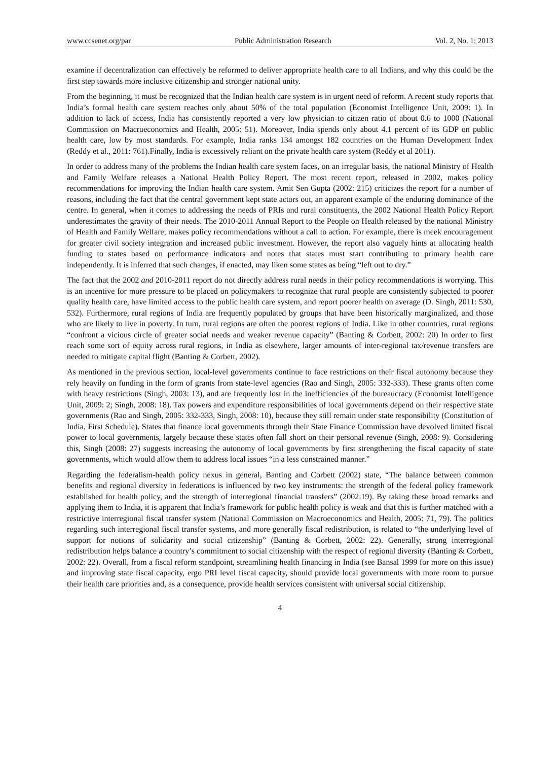www.ccsenet.org/par Public Administration Research Vol. 2, No. 1; 2013
examine if decentralization can effectively be reformed to deliver appropriate health care to all Indians, and why this could be the first step towards more inclusive citizenship and stronger national unity.
From the beginning, it must be recognized that the Indian health care system is in urgent need of reform. A recent study reports that India’s formal health care system reaches only about 50% of the total population (Economist Intelligence Unit, 2009: 1). In addition to lack of access, India has consistently reported a very low physician to citizen ratio of about 0.6 to 1000 (National Commission on Macroeconomics and Health, 2005: 51). Moreover, India spends only about 4.1 percent of its GDP on public health care, low by most standards. For example, India ranks 134 amongst 182 countries on the Human Development Index (Reddy et al., 2011: 761).Finally, India is excessively reliant on the private health care system (Reddy et al 2011).
In order to address many of the problems the Indian health care system faces, on an irregular basis, the national Ministry of Health and Family Welfare releases a National Health Policy Report. The most recent report, released in 2002, makes policy recommendations for improving the Indian health care system. Amit Sen Gupta (2002: 215) criticizes the report for a number of reasons, including the fact that the central government kept state actors out, an apparent example of the enduring dominance of the centre. In general, when it comes to addressing the needs of PRIs and rural constituents, the 2002 National Health Policy Report underestimates the gravity of their needs. The 2010-2011 Annual Report to the People on Health released by the national Ministry of Health and Family Welfare, makes policy recommendations without a call to action. For example, there is meek encouragement for greater civil society integration and increased public investment. However, the report also vaguely hints at allocating health funding to states based on performance indicators and notes that states must start contributing to primary health care independently. It is inferred that such changes, if enacted, may liken some states as being “left out to dry.”
The fact that the 2002 and 2010-2011 report do not directly address rural needs in their policy recommendations is worrying. This is an incentive for more pressure to be placed on policymakers to recognize that rural people are consistently subjected to poorer quality health care, have limited access to the public health care system, and report poorer health on average (D. Singh, 2011: 530, 532). Furthermore, rural regions of India are frequently populated by groups that have been historically marginalized, and those who are likely to live in poverty. In turn, rural regions are often the poorest regions of India. Like in other countries, rural regions “confront a vicious circle of greater social needs and weaker revenue capacity” (Banting & Corbett, 2002: 20) In order to first reach some sort of equity across rural regions, in India as elsewhere, larger amounts of inter-regional tax/revenue transfers are needed to mitigate capital flight (Banting & Corbett, 2002).
As mentioned in the previous section, local-level governments continue to face restrictions on their fiscal autonomy because they rely heavily on funding in the form of grants from state-level agencies (Rao and Singh, 2005: 332-333). These grants often come with heavy restrictions (Singh, 2003: 13), and are frequently lost in the inefficiencies of the bureaucracy (Economist Intelligence Unit, 2009: 2; Singh, 2008: 18). Tax powers and expenditure responsibilities of local governments depend on their respective state governments (Rao and Singh, 2005: 332-333, Singh, 2008: 10), because they still remain under state responsibility (Constitution of India, First Schedule). States that finance local governments through their State Finance Commission have devolved limited fiscal power to local governments, largely because these states often fall short on their personal revenue (Singh, 2008: 9). Considering this, Singh (2008: 27) suggests increasing the autonomy of local governments by first strengthening the fiscal capacity of state governments, which would allow them to address local issues “in a less constrained manner.”
Regarding the federalism-health policy nexus in general, Banting and Corbett (2002) state, “The balance between common benefits and regional diversity in federations is influenced by two key instruments: the strength of the federal policy framework established for health policy, and the strength of interregional financial transfers” (2002:19). By taking these broad remarks and applying them to India, it is apparent that India’s framework for public health policy is weak and that this is further matched with a restrictive interregional fiscal transfer system (National Commission on Macroeconomics and Health, 2005: 71, 79). The politics regarding such interregional fiscal transfer systems, and more generally fiscal redistribution, is related to “the underlying level of support for notions of solidarity and social citizenship” (Banting & Corbett, 2002: 22). Generally, strong interregional redistribution helps balance a country’s commitment to social citizenship with the respect of regional diversity (Banting & Corbett, 2002: 22). Overall, from a fiscal reform standpoint, streamlining health financing in India (see Bansal 1999 for more on this issue) and improving state fiscal capacity, ergo PRI level fiscal capacity, should provide local governments with more room to pursue their health care priorities and, as a consequence, provide health services consistent with universal social citizenship.
4